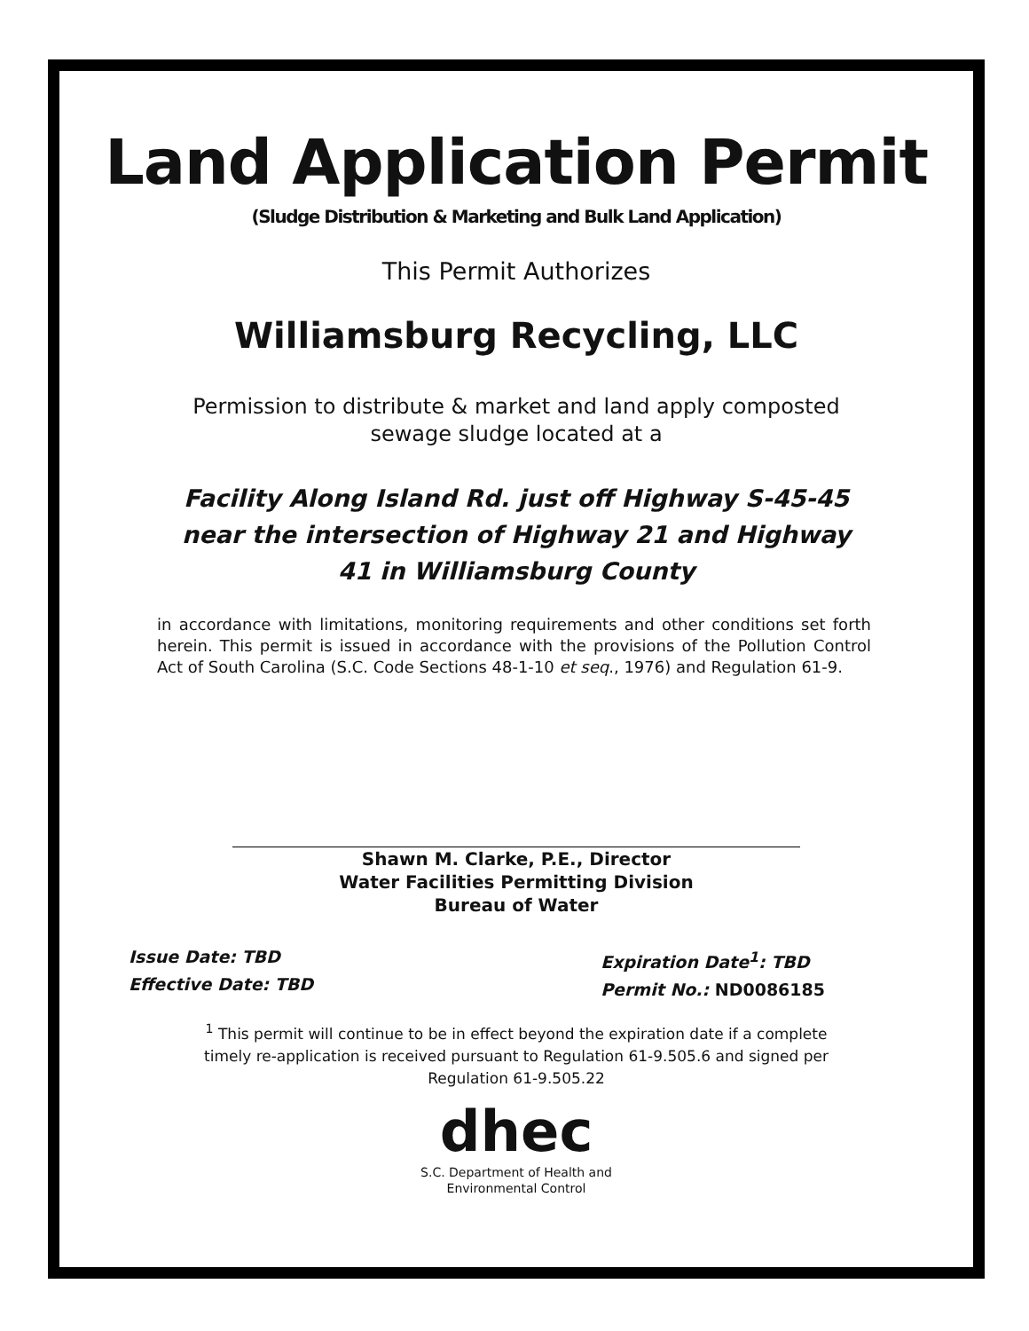Land Application Permit
(Sludge Distribution & Marketing and Bulk Land Application)
This Permit Authorizes
Williamsburg Recycling, LLC
Permission to distribute & market and land apply composted sewage sludge located at a
Facility Along Island Rd. just off Highway S-45-45 near the intersection of Highway 21 and Highway 41 in Williamsburg County
in accordance with limitations, monitoring requirements and other conditions set forth herein. This permit is issued in accordance with the provisions of the Pollution Control Act of South Carolina (S.C. Code Sections 48-1-10 et seq., 1976) and Regulation 61-9.
Shawn M. Clarke, P.E., Director
Water Facilities Permitting Division
Bureau of Water
Issue Date: TBD
Effective Date: TBD
Expiration Date<sup>1</sup>: TBD
Permit No.: ND0086185
<sup>1</sup> This permit will continue to be in effect beyond the expiration date if a complete timely re-application is received pursuant to Regulation 61-9.505.6 and signed per Regulation 61-9.505.22
dhec
S.C. Department of Health and
Environmental Control